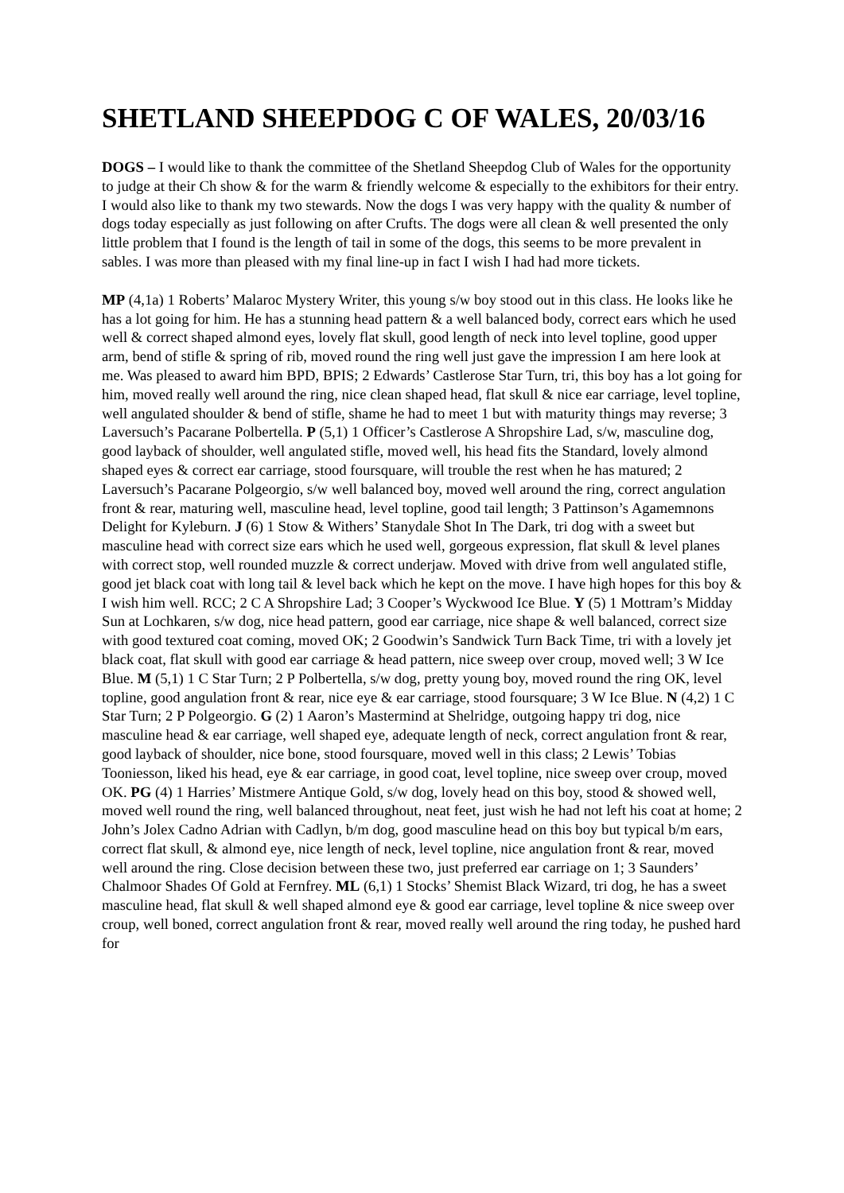SHETLAND SHEEPDOG C OF WALES, 20/03/16
DOGS – I would like to thank the committee of the Shetland Sheepdog Club of Wales for the opportunity to judge at their Ch show & for the warm & friendly welcome & especially to the exhibitors for their entry. I would also like to thank my two stewards. Now the dogs I was very happy with the quality & number of dogs today especially as just following on after Crufts. The dogs were all clean & well presented the only little problem that I found is the length of tail in some of the dogs, this seems to be more prevalent in sables. I was more than pleased with my final line-up in fact I wish I had had more tickets.
MP (4,1a) 1 Roberts’ Malaroc Mystery Writer, this young s/w boy stood out in this class. He looks like he has a lot going for him. He has a stunning head pattern & a well balanced body, correct ears which he used well & correct shaped almond eyes, lovely flat skull, good length of neck into level topline, good upper arm, bend of stifle & spring of rib, moved round the ring well just gave the impression I am here look at me. Was pleased to award him BPD, BPIS; 2 Edwards’ Castlerose Star Turn, tri, this boy has a lot going for him, moved really well around the ring, nice clean shaped head, flat skull & nice ear carriage, level topline, well angulated shoulder & bend of stifle, shame he had to meet 1 but with maturity things may reverse; 3 Laversuch’s Pacarane Polbertella. P (5,1) 1 Officer’s Castlerose A Shropshire Lad, s/w, masculine dog, good layback of shoulder, well angulated stifle, moved well, his head fits the Standard, lovely almond shaped eyes & correct ear carriage, stood foursquare, will trouble the rest when he has matured; 2 Laversuch’s Pacarane Polgeorgio, s/w well balanced boy, moved well around the ring, correct angulation front & rear, maturing well, masculine head, level topline, good tail length; 3 Pattinson’s Agamemnons Delight for Kyleburn. J (6) 1 Stow & Withers’ Stanydale Shot In The Dark, tri dog with a sweet but masculine head with correct size ears which he used well, gorgeous expression, flat skull & level planes with correct stop, well rounded muzzle & correct underjaw. Moved with drive from well angulated stifle, good jet black coat with long tail & level back which he kept on the move. I have high hopes for this boy & I wish him well. RCC; 2 C A Shropshire Lad; 3 Cooper’s Wyckwood Ice Blue. Y (5) 1 Mottram’s Midday Sun at Lochkaren, s/w dog, nice head pattern, good ear carriage, nice shape & well balanced, correct size with good textured coat coming, moved OK; 2 Goodwin’s Sandwick Turn Back Time, tri with a lovely jet black coat, flat skull with good ear carriage & head pattern, nice sweep over croup, moved well; 3 W Ice Blue. M (5,1) 1 C Star Turn; 2 P Polbertella, s/w dog, pretty young boy, moved round the ring OK, level topline, good angulation front & rear, nice eye & ear carriage, stood foursquare; 3 W Ice Blue. N (4,2) 1 C Star Turn; 2 P Polgeorgio. G (2) 1 Aaron’s Mastermind at Shelridge, outgoing happy tri dog, nice masculine head & ear carriage, well shaped eye, adequate length of neck, correct angulation front & rear, good layback of shoulder, nice bone, stood foursquare, moved well in this class; 2 Lewis’ Tobias Tooniesson, liked his head, eye & ear carriage, in good coat, level topline, nice sweep over croup, moved OK. PG (4) 1 Harries’ Mistmere Antique Gold, s/w dog, lovely head on this boy, stood & showed well, moved well round the ring, well balanced throughout, neat feet, just wish he had not left his coat at home; 2 John’s Jolex Cadno Adrian with Cadlyn, b/m dog, good masculine head on this boy but typical b/m ears, correct flat skull, & almond eye, nice length of neck, level topline, nice angulation front & rear, moved well around the ring. Close decision between these two, just preferred ear carriage on 1; 3 Saunders’ Chalmoor Shades Of Gold at Fernfrey. ML (6,1) 1 Stocks’ Shemist Black Wizard, tri dog, he has a sweet masculine head, flat skull & well shaped almond eye & good ear carriage, level topline & nice sweep over croup, well boned, correct angulation front & rear, moved really well around the ring today, he pushed hard for